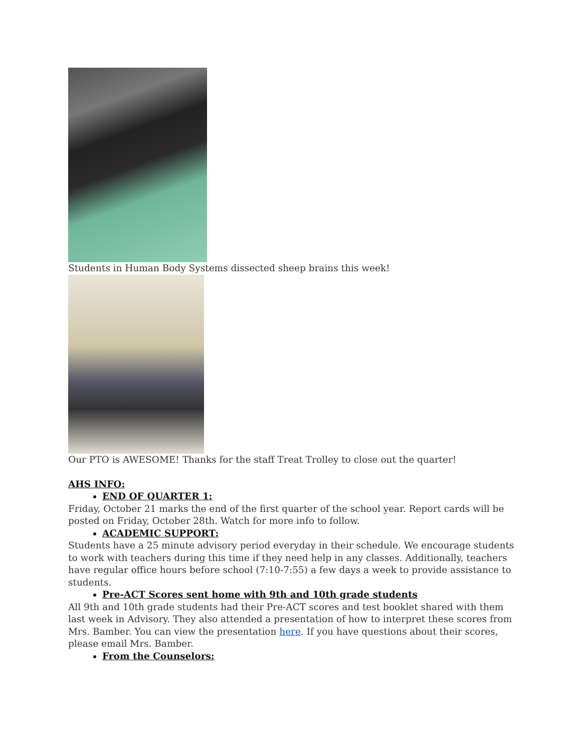Students in Human Body Systems dissected sheep brains this week!
Our PTO is AWESOME! Thanks for the staff Treat Trolley to close out the quarter!
AHS INFO:
END OF QUARTER 1:
Friday, October 21 marks the end of the first quarter of the school year. Report cards will be posted on Friday, October 28th. Watch for more info to follow.
ACADEMIC SUPPORT:
Students have a 25 minute advisory period everyday in their schedule. We encourage students to work with teachers during this time if they need help in any classes. Additionally, teachers have regular office hours before school (7:10-7:55) a few days a week to provide assistance to students.
Pre-ACT Scores sent home with 9th and 10th grade students
All 9th and 10th grade students had their Pre-ACT scores and test booklet shared with them last week in Advisory. They also attended a presentation of how to interpret these scores from Mrs. Bamber. You can view the presentation here. If you have questions about their scores, please email Mrs. Bamber.
From the Counselors: